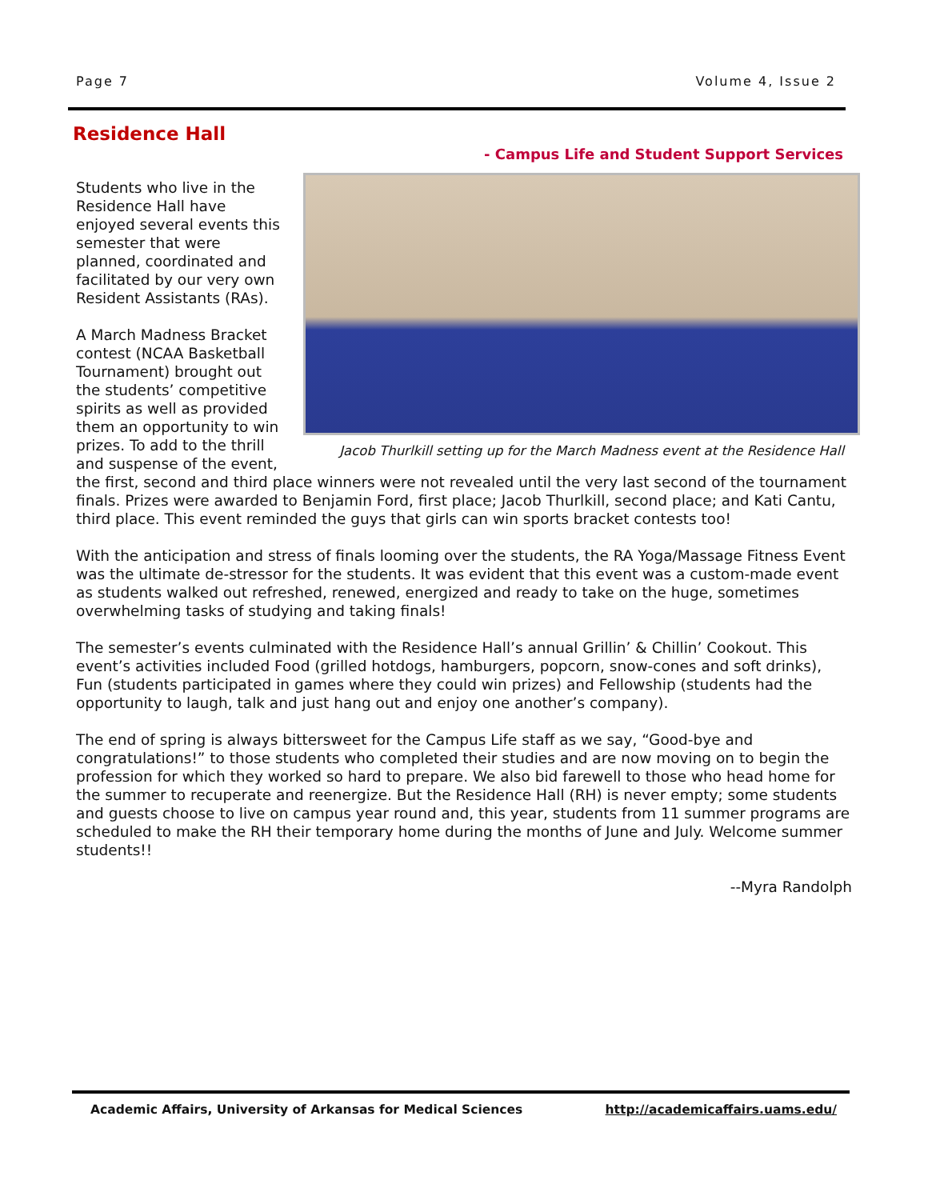Page 7 Volume 4, Issue 2
Residence Hall
- Campus Life and Student Support Services
Jacob Thurlkill setting up for the March Madness event at the Residence Hall
Students who live in the Residence Hall have enjoyed several events this semester that were planned, coordinated and facilitated by our very own Resident Assistants (RAs).
A March Madness Bracket contest (NCAA Basketball Tournament) brought out the students’ competitive spirits as well as provided them an opportunity to win prizes. To add to the thrill and suspense of the event, the first, second and third place winners were not revealed until the very last second of the tournament finals. Prizes were awarded to Benjamin Ford, first place; Jacob Thurlkill, second place; and Kati Cantu, third place. This event reminded the guys that girls can win sports bracket contests too!
With the anticipation and stress of finals looming over the students, the RA Yoga/Massage Fitness Event was the ultimate de-stressor for the students. It was evident that this event was a custom-made event as students walked out refreshed, renewed, energized and ready to take on the huge, sometimes overwhelming tasks of studying and taking finals!
The semester’s events culminated with the Residence Hall’s annual Grillin’ & Chillin’ Cookout. This event’s activities included Food (grilled hotdogs, hamburgers, popcorn, snow-cones and soft drinks), Fun (students participated in games where they could win prizes) and Fellowship (students had the opportunity to laugh, talk and just hang out and enjoy one another’s company).
The end of spring is always bittersweet for the Campus Life staff as we say, “Good-bye and congratulations!” to those students who completed their studies and are now moving on to begin the profession for which they worked so hard to prepare. We also bid farewell to those who head home for the summer to recuperate and reenergize. But the Residence Hall (RH) is never empty; some students and guests choose to live on campus year round and, this year, students from 11 summer programs are scheduled to make the RH their temporary home during the months of June and July. Welcome summer students!!
--Myra Randolph
Academic Affairs, University of Arkansas for Medical Sciences http://academicaffairs.uams.edu/